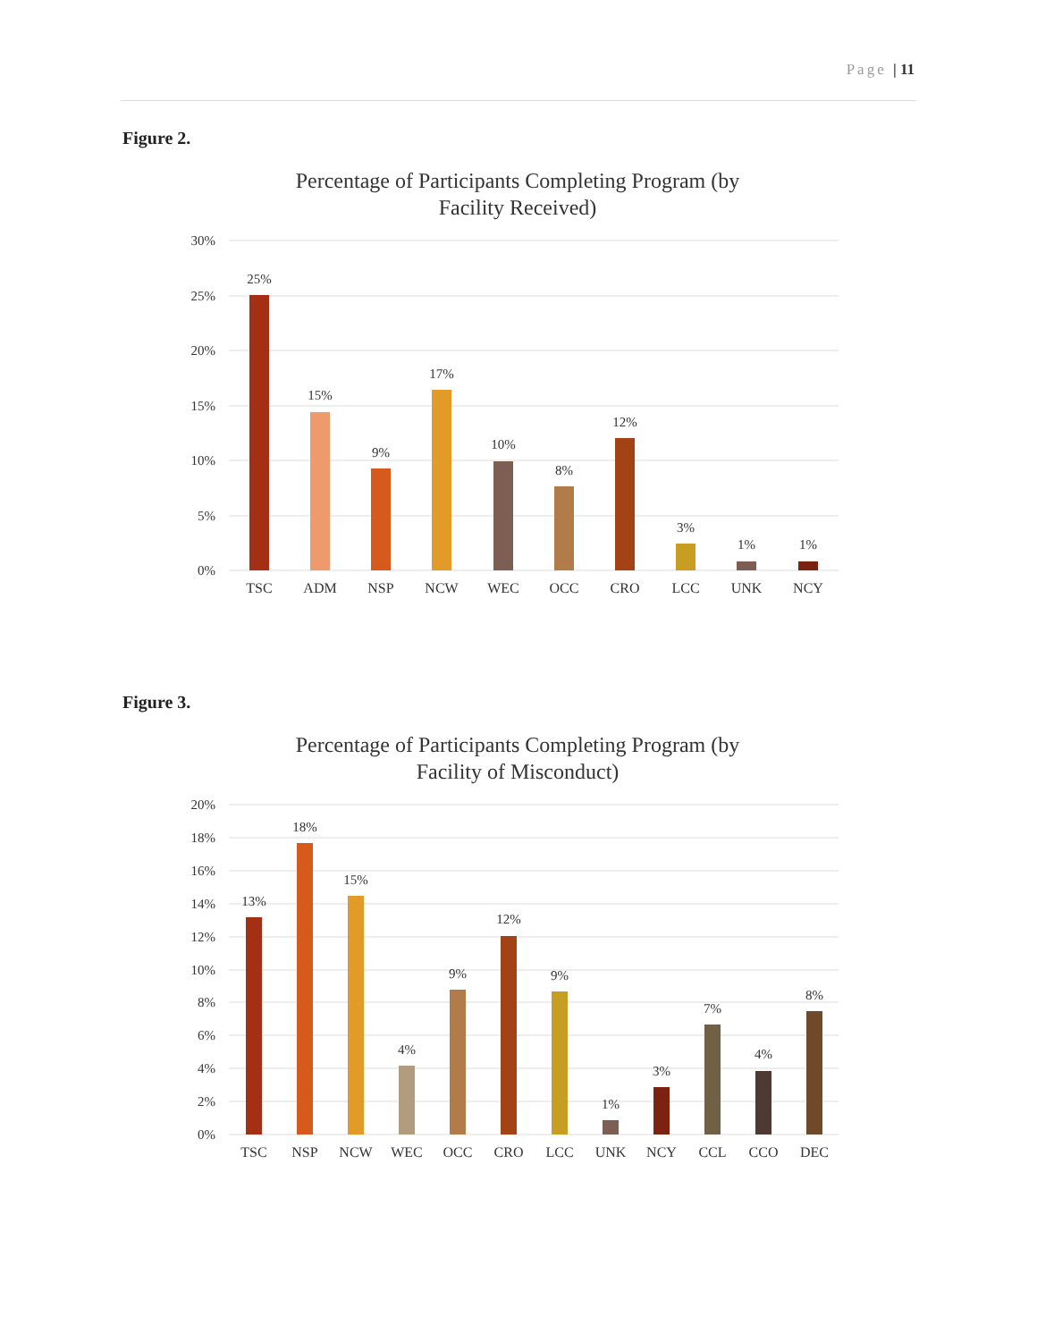Page | 11
Figure 2.
Percentage of Participants Completing Program (by
Facility Received)
30%
25%
20%
15%
10%
5%
0%
25%
15%
9%
17%
10%
8%
12%
3%
1%
1%
TSC
ADM
NSP
NCW
WEC
OCC
CRO
LCC
UNK
NCY
Figure 3.
Percentage of Participants Completing Program (by
Facility of Misconduct)
20%
18%
16%
14%
12%
10%
8%
6%
4%
2%
0%
13%
18%
15%
4%
9%
12%
9%
1%
3%
7%
4%
8%
TSC
NSP
NCW
WEC
OCC
CRO
LCC
UNK
NCY
CCL
CCO
DEC